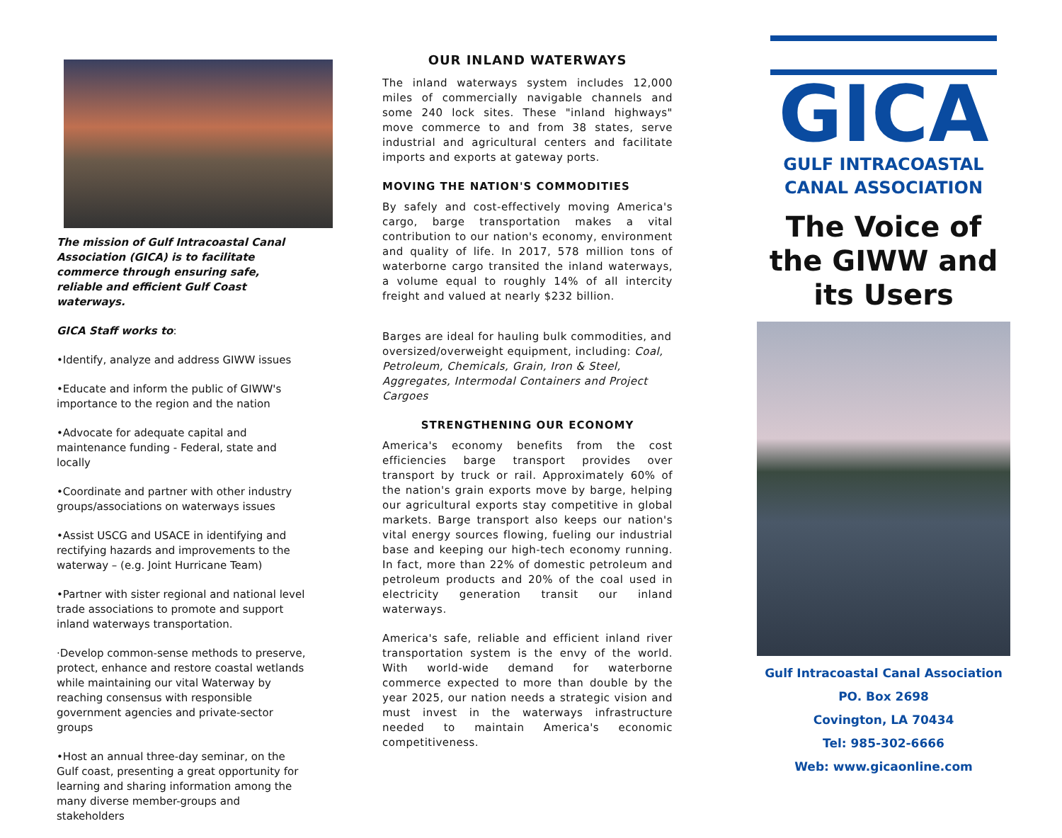The mission of Gulf Intracoastal Canal Association (GICA) is to facilitate commerce through ensuring safe, reliable and efficient Gulf Coast waterways.
GICA Staff works to:
•Identify, analyze and address GIWW issues
•Educate and inform the public of GIWW's importance to the region and the nation
•Advocate for adequate capital and maintenance funding - Federal, state and locally
•Coordinate and partner with other industry groups/associations on waterways issues
•Assist USCG and USACE in identifying and rectifying hazards and improvements to the waterway – (e.g. Joint Hurricane Team)
•Partner with sister regional and national level trade associations to promote and support inland waterways transportation.
·Develop common-sense methods to preserve, protect, enhance and restore coastal wetlands while maintaining our vital Waterway by reaching consensus with responsible government agencies and private-sector groups
•Host an annual three-day seminar, on the Gulf coast, presenting a great opportunity for learning and sharing information among the many diverse member-groups and stakeholders
OUR INLAND WATERWAYS
The inland waterways system includes 12,000 miles of commercially navigable channels and some 240 lock sites. These "inland highways" move commerce to and from 38 states, serve industrial and agricultural centers and facilitate imports and exports at gateway ports.
MOVING THE NATION'S COMMODITIES
By safely and cost-effectively moving America's cargo, barge transportation makes a vital contribution to our nation's economy, environment and quality of life. In 2017, 578 million tons of waterborne cargo transited the inland waterways, a volume equal to roughly 14% of all intercity freight and valued at nearly $232 billion.
Barges are ideal for hauling bulk commodities, and oversized/overweight equipment, including: Coal, Petroleum, Chemicals, Grain, Iron & Steel, Aggregates, Intermodal Containers and Project Cargoes
STRENGTHENING OUR ECONOMY
America's economy benefits from the cost efficiencies barge transport provides over transport by truck or rail. Approximately 60% of the nation's grain exports move by barge, helping our agricultural exports stay competitive in global markets. Barge transport also keeps our nation's vital energy sources flowing, fueling our industrial base and keeping our high-tech economy running. In fact, more than 22% of domestic petroleum and petroleum products and 20% of the coal used in electricity generation transit our inland waterways.
America's safe, reliable and efficient inland river transportation system is the envy of the world. With world-wide demand for waterborne commerce expected to more than double by the year 2025, our nation needs a strategic vision and must invest in the waterways infrastructure needed to maintain America's economic competitiveness.
GICA
GULF INTRACOASTAL
CANAL ASSOCIATION
The Voice of the GIWW and its Users
Gulf Intracoastal Canal Association
PO. Box 2698
Covington, LA 70434
Tel: 985-302-6666
Web: www.gicaonline.com